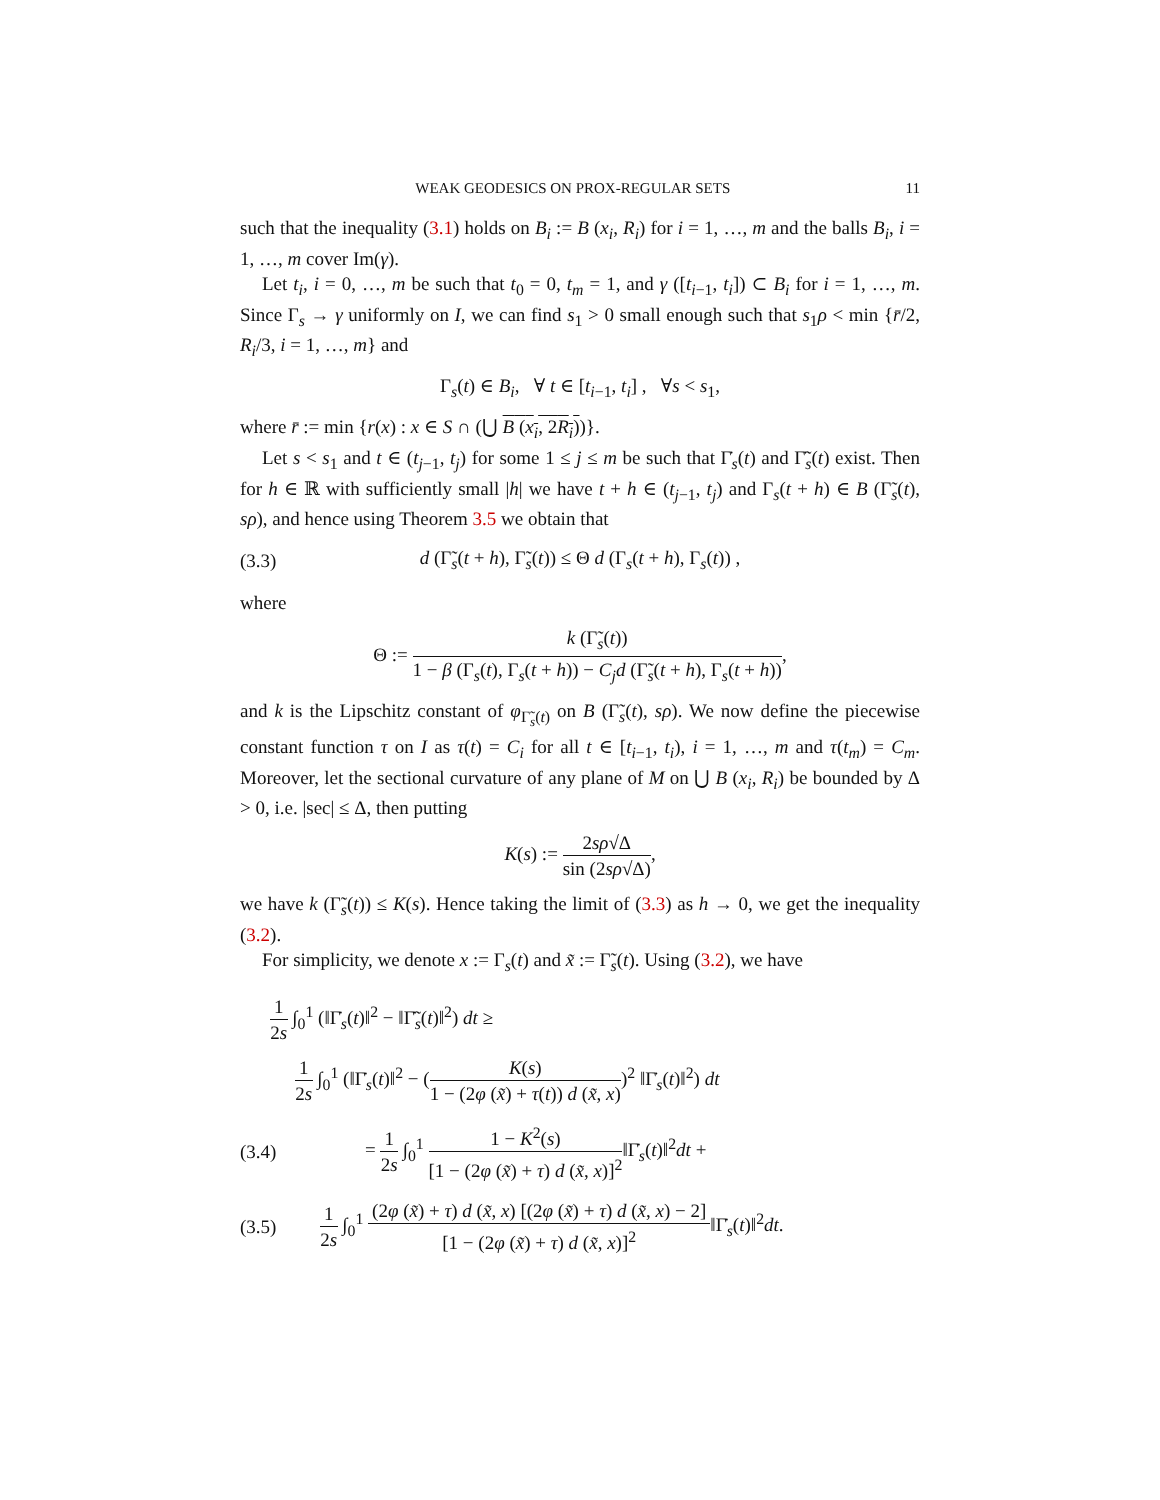WEAK GEODESICS ON PROX-REGULAR SETS 11
such that the inequality (3.1) holds on B<sub>i</sub> := B (x<sub>i</sub>, R<sub>i</sub>) for i = 1, …, m and the balls B<sub>i</sub>, i = 1, …, m cover Im(γ).
Let t<sub>i</sub>, i = 0, …, m be such that t<sub>0</sub> = 0, t<sub>m</sub> = 1, and γ ([t<sub>i−1</sub>, t<sub>i</sub>]) ⊂ B<sub>i</sub> for i = 1, …, m. Since Γ<sub>s</sub> → γ uniformly on I, we can find s<sub>1</sub> > 0 small enough such that s<sub>1</sub>ρ < min {r̄/2, R<sub>i</sub>/3, i = 1, …, m} and
Γ<sub>s</sub>(t) ∈ B<sub>i</sub>, ∀ t ∈ [t<sub>i−1</sub>, t<sub>i</sub>] , ∀s < s<sub>1</sub>,
where r̄ := min {r(x) : x ∈ S ∩ (⋃ B (x<sub>i</sub>, 2R<sub>i</sub>))}.
Let s < s<sub>1</sub> and t ∈ (t<sub>j−1</sub>, t<sub>j</sub>) for some 1 ≤ j ≤ m be such that Γ̇<sub>s</sub>(t) and Γ̃̇<sub>s</sub>(t) exist. Then for h ∈ ℝ with sufficiently small |h| we have t + h ∈ (t<sub>j−1</sub>, t<sub>j</sub>) and Γ<sub>s</sub>(t + h) ∈ B (Γ̃<sub>s</sub>(t), sρ), and hence using Theorem 3.5 we obtain that
(3.3) d (Γ̃<sub>s</sub>(t + h), Γ̃<sub>s</sub>(t)) ≤ Θ d (Γ<sub>s</sub>(t + h), Γ<sub>s</sub>(t)) ,
where
Θ := k (Γ̃<sub>s</sub>(t)) 1 − β (Γ<sub>s</sub>(t), Γ<sub>s</sub>(t + h)) − C<sub>j</sub>d (Γ̃<sub>s</sub>(t + h), Γ<sub>s</sub>(t + h)),
and k is the Lipschitz constant of φ<sub>Γ̃<sub>s</sub>(t)</sub> on B (Γ̃<sub>s</sub>(t), sρ). We now define the piecewise constant function τ on I as τ(t) = C<sub>i</sub> for all t ∈ [t<sub>i−1</sub>, t<sub>i</sub>), i = 1, …, m and τ(t<sub>m</sub>) = C<sub>m</sub>. Moreover, let the sectional curvature of any plane of M on ⋃ B (x<sub>i</sub>, R<sub>i</sub>) be bounded by Δ > 0, i.e. |sec| ≤ Δ, then putting
K(s) := 2sρ√Δ sin (2sρ√Δ),
we have k (Γ̃<sub>s</sub>(t)) ≤ K(s). Hence taking the limit of (3.3) as h → 0, we get the inequality (3.2).
For simplicity, we denote x := Γ<sub>s</sub>(t) and x̃ := Γ̃<sub>s</sub>(t). Using (3.2), we have
1 2s ∫<sub>0</sub><sup>1</sup> (‖Γ̇<sub>s</sub>(t)‖<sup>2</sup> − ‖Γ̃̇<sub>s</sub>(t)‖<sup>2</sup>) dt ≥
1 2s ∫<sub>0</sub><sup>1</sup> (‖Γ̇<sub>s</sub>(t)‖<sup>2</sup> − (K(s) 1 − (2φ (x̃) + τ(t)) d (x̃, x))<sup>2</sup> ‖Γ̇<sub>s</sub>(t)‖<sup>2</sup>) dt
(3.4) = 1 2s ∫<sub>0</sub><sup>1</sup> 1 − K<sup>2</sup>(s) [1 − (2φ (x̃) + τ) d (x̃, x)]<sup>2</sup>‖Γ̇<sub>s</sub>(t)‖<sup>2</sup>dt +
(3.5) 1 2s ∫<sub>0</sub><sup>1</sup> (2φ (x̃) + τ) d (x̃, x) [(2φ (x̃) + τ) d (x̃, x) − 2] [1 − (2φ (x̃) + τ) d (x̃, x)]<sup>2</sup>‖Γ̇<sub>s</sub>(t)‖<sup>2</sup>dt.